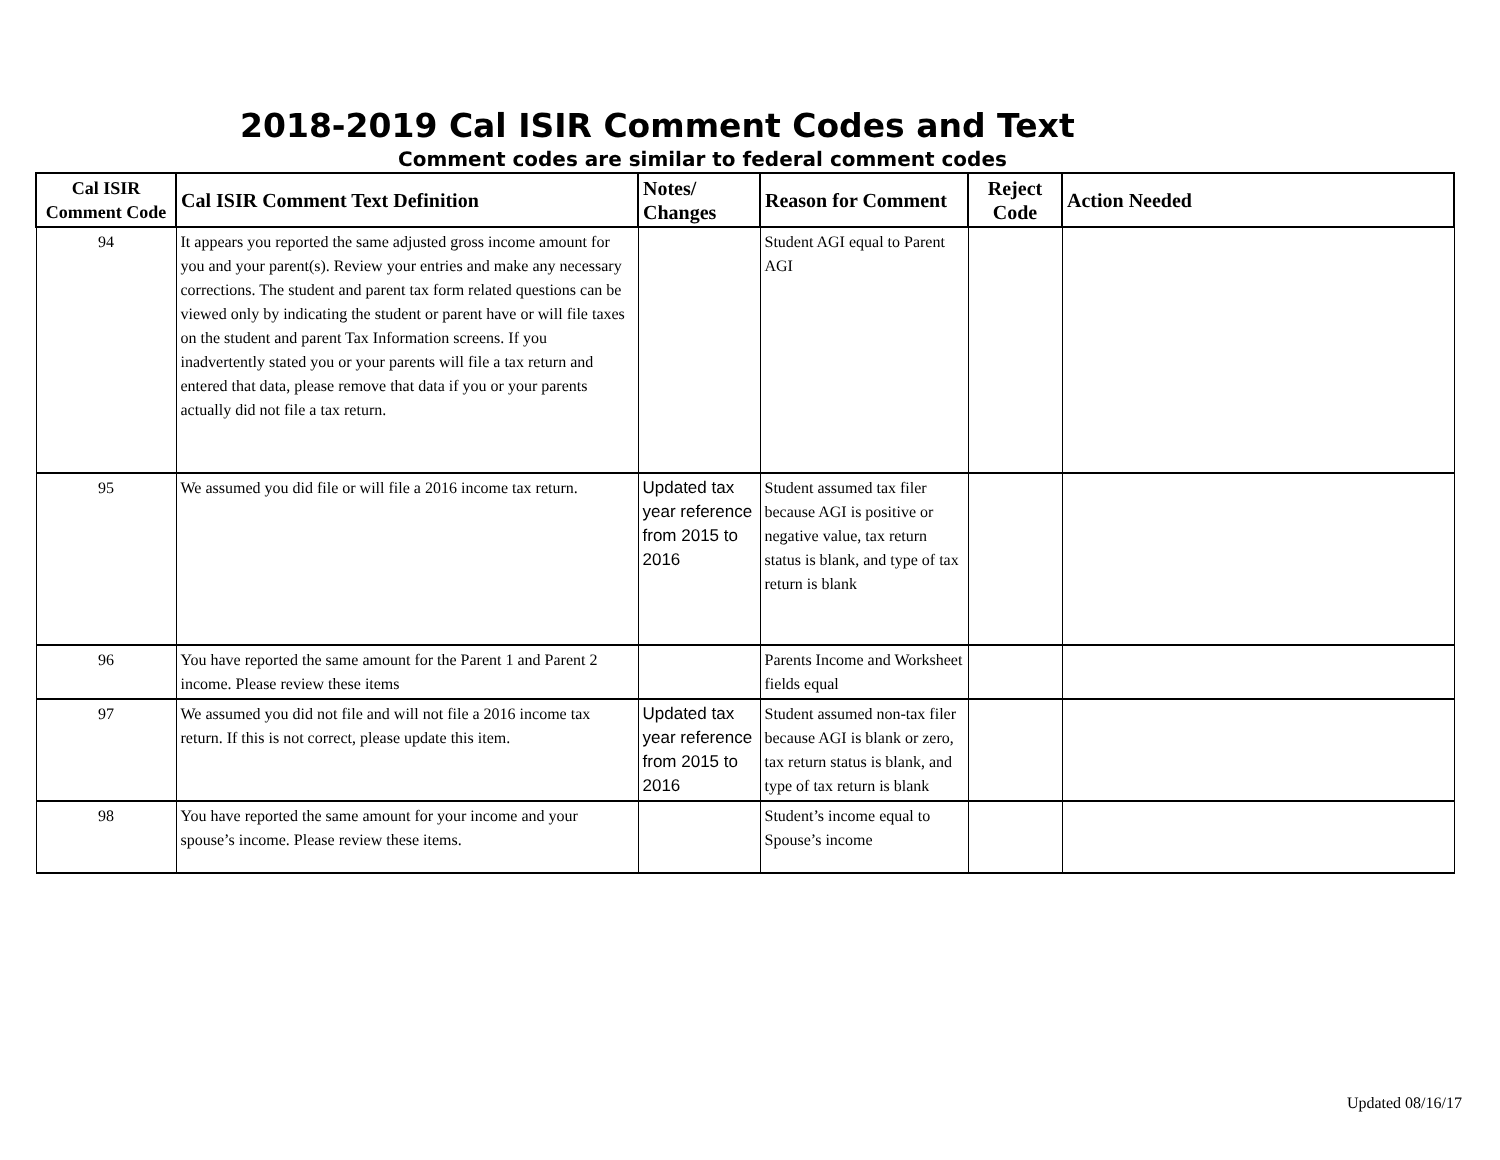2018-2019 Cal ISIR Comment Codes and Text
Comment codes are similar to federal comment codes
| Cal ISIR Comment Code | Cal ISIR Comment Text Definition | Notes/ Changes | Reason for Comment | Reject Code | Action Needed |
| --- | --- | --- | --- | --- | --- |
| 94 | It appears you reported the same adjusted gross income amount for you and your parent(s). Review your entries and make any necessary corrections. The student and parent tax form related questions can be viewed only by indicating the student or parent have or will file taxes on the student and parent Tax Information screens. If you inadvertently stated you or your parents will file a tax return and entered that data, please remove that data if you or your parents actually did not file a tax return. | | Student AGI equal to Parent AGI | | |
| 95 | We assumed you did file or will file a 2016 income tax return. | Updated tax year reference from 2015 to 2016 | Student assumed tax filer because AGI is positive or negative value, tax return status is blank, and type of tax return is blank | | |
| 96 | You have reported the same amount for the Parent 1 and Parent 2 income. Please review these items | | Parents Income and Worksheet fields equal | | |
| 97 | We assumed you did not file and will not file a 2016 income tax return. If this is not correct, please update this item. | Updated tax year reference from 2015 to 2016 | Student assumed non-tax filer because AGI is blank or zero, tax return status is blank, and type of tax return is blank | | |
| 98 | You have reported the same amount for your income and your spouse’s income. Please review these items. | | Student’s income equal to Spouse’s income | | |
Updated 08/16/17